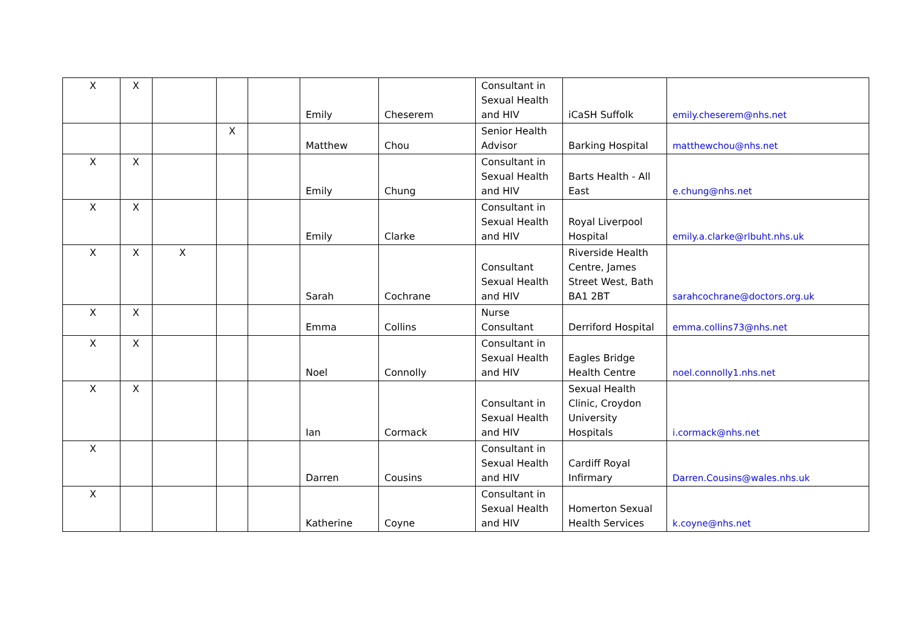| X | X | | | | Emily | Cheserem | Consultant in Sexual Health and HIV | iCaSH Suffolk | emily.cheserem@nhs.net |
| | | | X | | Matthew | Chou | Senior Health Advisor | Barking Hospital | matthewchou@nhs.net |
| X | X | | | | Emily | Chung | Consultant in Sexual Health and HIV | Barts Health - All East | e.chung@nhs.net |
| X | X | | | | Emily | Clarke | Consultant in Sexual Health and HIV | Royal Liverpool Hospital | emily.a.clarke@rlbuht.nhs.uk |
| X | X | X | | | Sarah | Cochrane | Consultant Sexual Health and HIV | Riverside Health Centre, James Street West, Bath BA1 2BT | sarahcochrane@doctors.org.uk |
| X | X | | | | Emma | Collins | Nurse Consultant | Derriford Hospital | emma.collins73@nhs.net |
| X | X | | | | Noel | Connolly | Consultant in Sexual Health and HIV | Eagles Bridge Health Centre | noel.connolly1.nhs.net |
| X | X | | | | Ian | Cormack | Consultant in Sexual Health and HIV | Sexual Health Clinic, Croydon University Hospitals | i.cormack@nhs.net |
| X | | | | | Darren | Cousins | Consultant in Sexual Health and HIV | Cardiff Royal Infirmary | Darren.Cousins@wales.nhs.uk |
| X | | | | | Katherine | Coyne | Consultant in Sexual Health and HIV | Homerton Sexual Health Services | k.coyne@nhs.net |